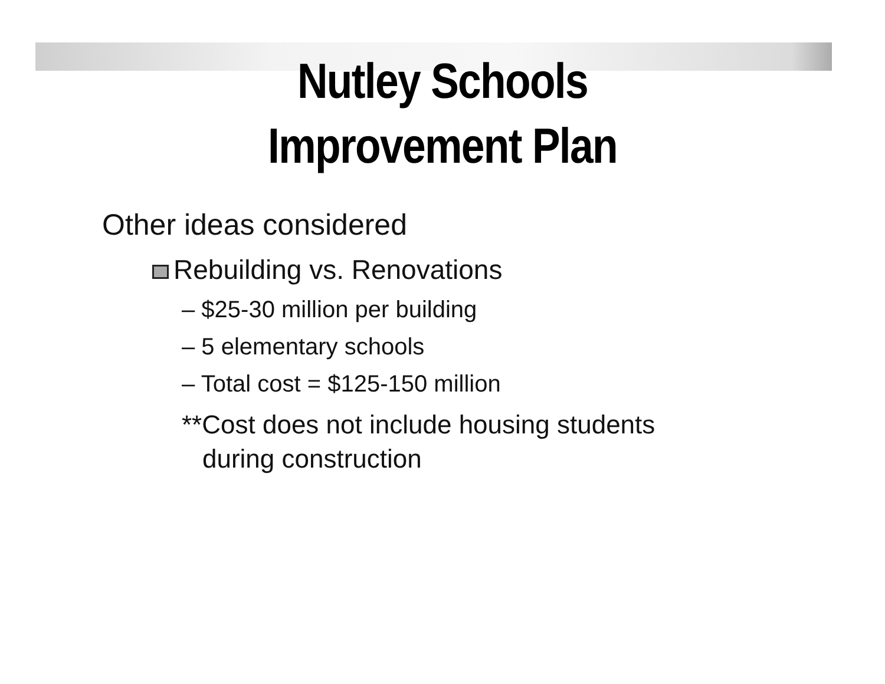Nutley Schools
Improvement Plan
Other ideas considered
Rebuilding vs. Renovations
– $25-30 million per building
– 5 elementary schools
– Total cost = $125-150 million
**Cost does not include housing students during construction